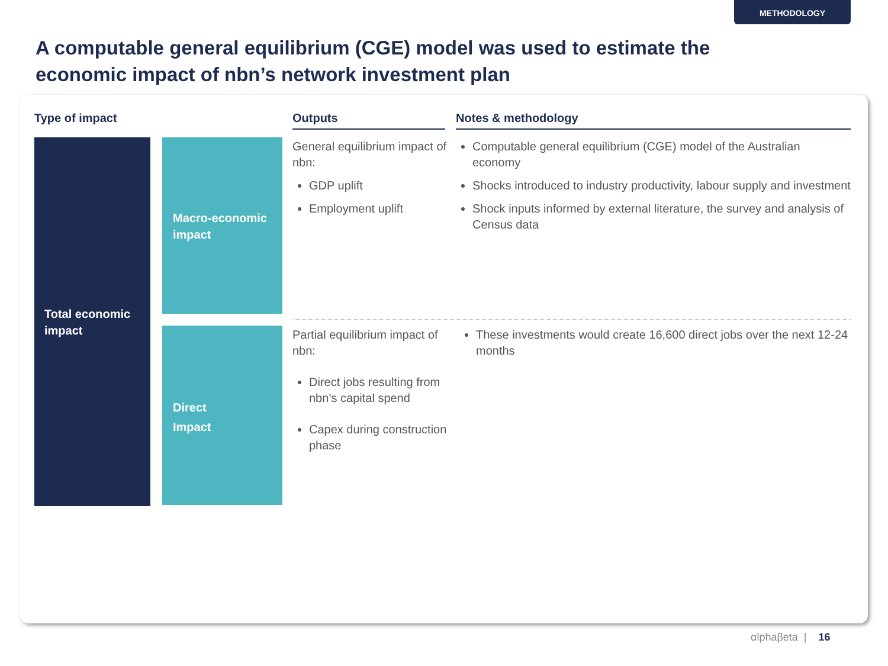METHODOLOGY
A computable general equilibrium (CGE) model was used to estimate the economic impact of nbn’s network investment plan
Type of impact Outputs Notes & methodology
Total economic impact
Macro-economic impact
Direct
Impact
General equilibrium impact of nbn:
GDP uplift
Employment uplift
Computable general equilibrium (CGE) model of the Australian economy
Shocks introduced to industry productivity, labour supply and investment
Shock inputs informed by external literature, the survey and analysis of Census data
Partial equilibrium impact of nbn:
Direct jobs resulting from nbn’s capital spend
Capex during construction phase
These investments would create 16,600 direct jobs over the next 12-24 months
αlphaβeta | 16